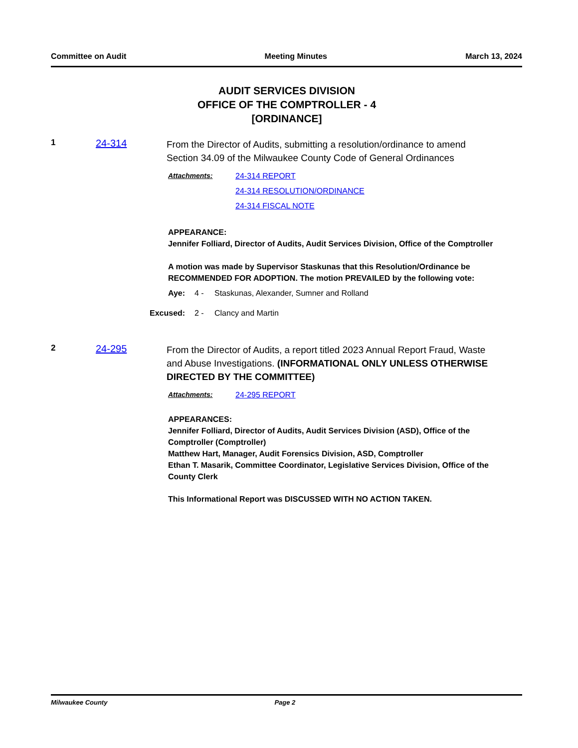Committee on Audit Meeting Minutes March 13, 2024
AUDIT SERVICES DIVISION
OFFICE OF THE COMPTROLLER - 4
[ORDINANCE]
1 24-314
From the Director of Audits, submitting a resolution/ordinance to amend Section 34.09 of the Milwaukee County Code of General Ordinances
Attachments: 24-314 REPORT
24-314 RESOLUTION/ORDINANCE
24-314 FISCAL NOTE
APPEARANCE:
Jennifer Folliard, Director of Audits, Audit Services Division, Office of the Comptroller
A motion was made by Supervisor Staskunas that this Resolution/Ordinance be RECOMMENDED FOR ADOPTION. The motion PREVAILED by the following vote:
Aye: 4 - Staskunas, Alexander, Sumner and Rolland
Excused: 2 - Clancy and Martin
2 24-295
From the Director of Audits, a report titled 2023 Annual Report Fraud, Waste and Abuse Investigations. (INFORMATIONAL ONLY UNLESS OTHERWISE DIRECTED BY THE COMMITTEE)
Attachments: 24-295 REPORT
APPEARANCES:
Jennifer Folliard, Director of Audits, Audit Services Division (ASD), Office of the Comptroller (Comptroller)
Matthew Hart, Manager, Audit Forensics Division, ASD, Comptroller
Ethan T. Masarik, Committee Coordinator, Legislative Services Division, Office of the County Clerk
This Informational Report was DISCUSSED WITH NO ACTION TAKEN.
Milwaukee County Page 2